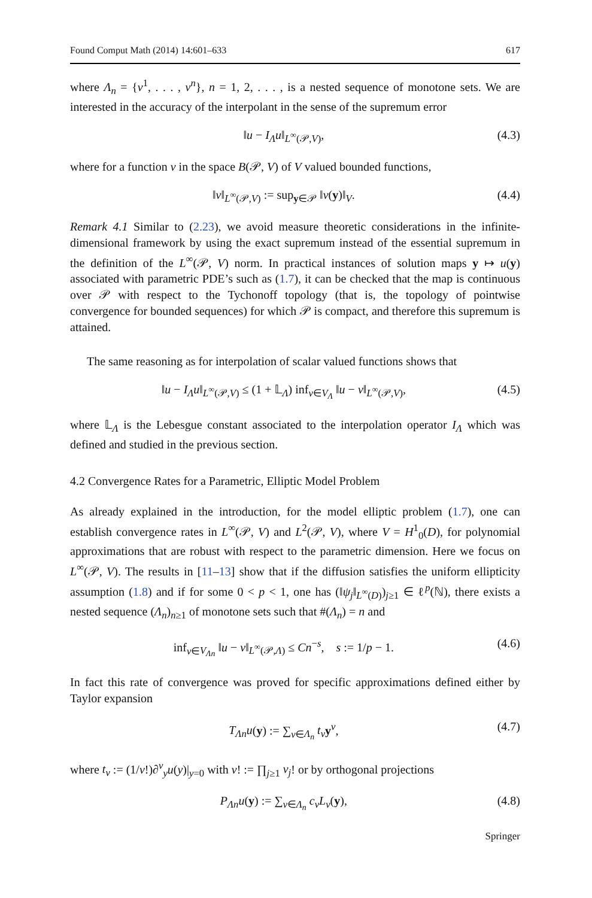Found Comput Math (2014) 14:601–633 617
where Λ<sub>n</sub> = {ν<sup>1</sup>, . . . , ν<sup>n</sup>}, n = 1, 2, . . . , is a nested sequence of monotone sets. We are interested in the accuracy of the interpolant in the sense of the supremum error
‖u − I<sub>Λ</sub>u‖<sub>L<sup>∞</sup>(𝒫,V)</sub>, (4.3)
where for a function v in the space B(𝒫, V) of V valued bounded functions,
‖v‖<sub>L<sup>∞</sup>(𝒫,V)</sub> := sup<sub>y∈𝒫</sub> ‖v(y)‖<sub>V</sub>. (4.4)
Remark 4.1 Similar to (2.23), we avoid measure theoretic considerations in the infinite-dimensional framework by using the exact supremum instead of the essential supremum in the definition of the L<sup>∞</sup>(𝒫, V) norm. In practical instances of solution maps y ↦ u(y) associated with parametric PDE’s such as (1.7), it can be checked that the map is continuous over 𝒫 with respect to the Tychonoff topology (that is, the topology of pointwise convergence for bounded sequences) for which 𝒫 is compact, and therefore this supremum is attained.
The same reasoning as for interpolation of scalar valued functions shows that
‖u − I<sub>Λ</sub>u‖<sub>L<sup>∞</sup>(𝒫,V)</sub> ≤ (1 + 𝕃<sub>Λ</sub>) inf<sub>v∈V<sub>Λ</sub></sub> ‖u − v‖<sub>L<sup>∞</sup>(𝒫,V)</sub>, (4.5)
where 𝕃<sub>Λ</sub> is the Lebesgue constant associated to the interpolation operator I<sub>Λ</sub> which was defined and studied in the previous section.
4.2 Convergence Rates for a Parametric, Elliptic Model Problem
As already explained in the introduction, for the model elliptic problem (1.7), one can establish convergence rates in L<sup>∞</sup>(𝒫, V) and L<sup>2</sup>(𝒫, V), where V = H<sup>1</sup><sub>0</sub>(D), for polynomial approximations that are robust with respect to the parametric dimension. Here we focus on L<sup>∞</sup>(𝒫, V). The results in [11–13] show that if the diffusion satisfies the uniform ellipticity assumption (1.8) and if for some 0 < p < 1, one has (‖ψ<sub>j</sub>‖<sub>L<sup>∞</sup>(D)</sub>)<sub>j≥1</sub> ∈ ℓ<sup>p</sup>(ℕ), there exists a nested sequence (Λ<sub>n</sub>)<sub>n≥1</sub> of monotone sets such that #(Λ<sub>n</sub>) = n and
inf<sub>v∈V<sub>Λn</sub></sub> ‖u − v‖<sub>L<sup>∞</sup>(𝒫,Λ)</sub> ≤ Cn<sup>−s</sup>, s := 1/p − 1. (4.6)
In fact this rate of convergence was proved for specific approximations defined either by Taylor expansion
T<sub>Λn</sub>u(y) := ∑<sub>ν∈Λ<sub>n</sub></sub> t<sub>ν</sub> y<sup>ν</sup>, (4.7)
where t<sub>ν</sub> := (1/ν!)∂<sup>ν</sup><sub>y</sub>u(y)|<sub>y=0</sub> with ν! := ∏<sub>j≥1</sub> ν<sub>j</sub>! or by orthogonal projections
P<sub>Λn</sub>u(y) := ∑<sub>ν∈Λ<sub>n</sub></sub> c<sub>ν</sub>L<sub>ν</sub>(y), (4.8)
Springer